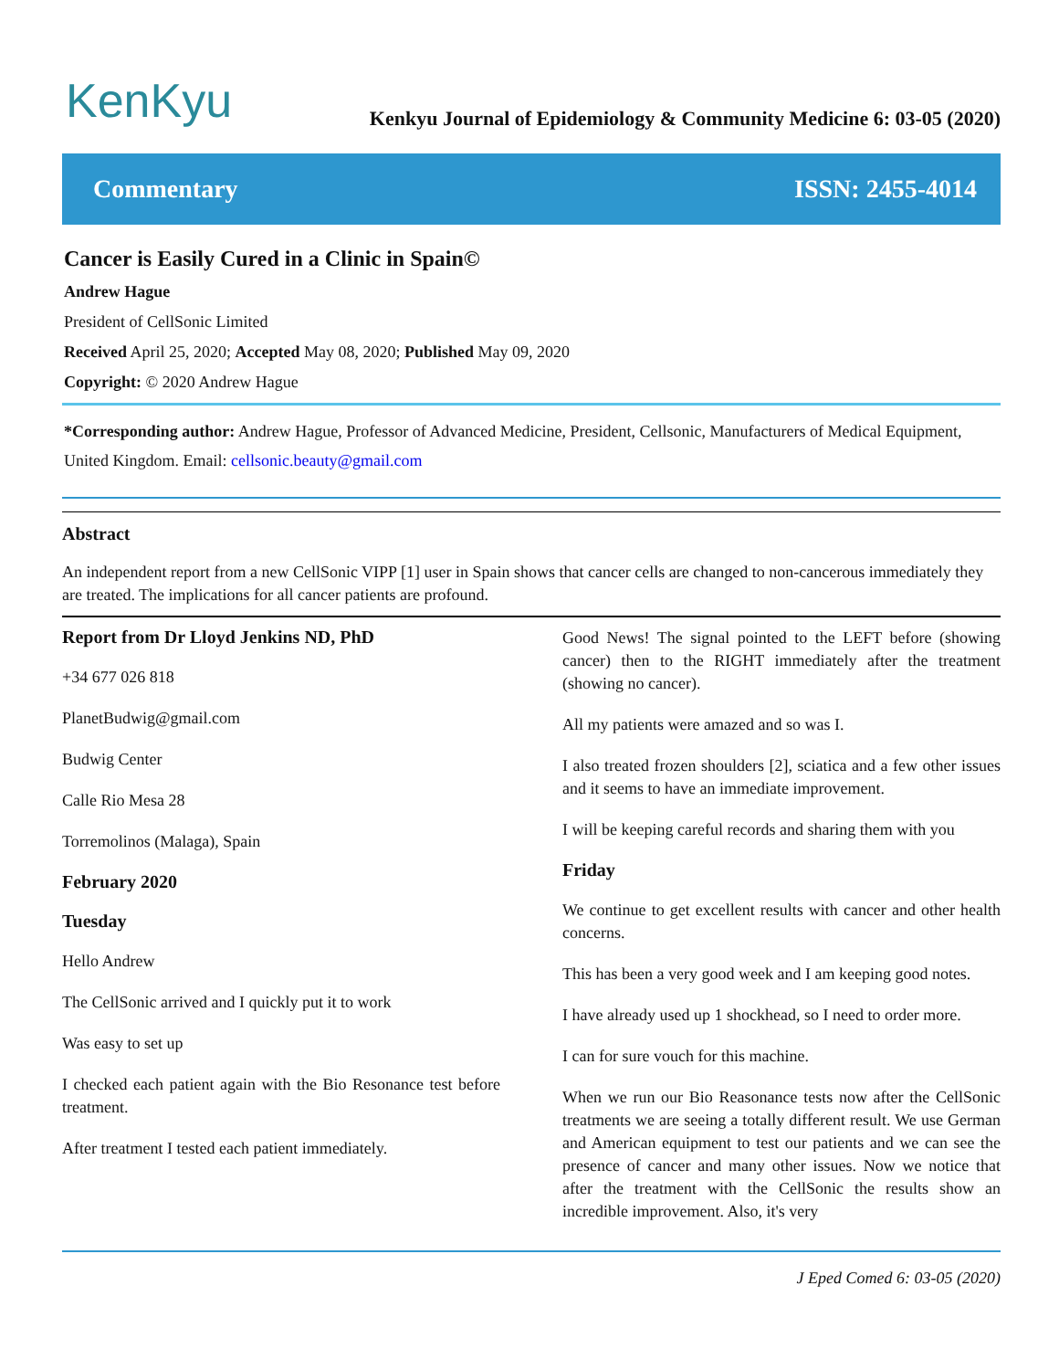KenKyu
Kenkyu Journal of Epidemiology & Community Medicine 6: 03-05 (2020)
Commentary ISSN: 2455-4014
Cancer is Easily Cured in a Clinic in Spain©
Andrew Hague
President of CellSonic Limited
Received April 25, 2020; Accepted May 08, 2020; Published May 09, 2020
Copyright: © 2020 Andrew Hague
*Corresponding author: Andrew Hague, Professor of Advanced Medicine, President, Cellsonic, Manufacturers of Medical Equipment, United Kingdom. Email: cellsonic.beauty@gmail.com
Abstract
An independent report from a new CellSonic VIPP [1] user in Spain shows that cancer cells are changed to non-cancerous immediately they are treated. The implications for all cancer patients are profound.
Report from Dr Lloyd Jenkins ND, PhD
+34 677 026 818
PlanetBudwig@gmail.com
Budwig Center
Calle Rio Mesa 28
Torremolinos (Malaga), Spain
February 2020
Tuesday
Hello Andrew
The CellSonic arrived and I quickly put it to work
Was easy to set up
I checked each patient again with the Bio Resonance test before treatment.
After treatment I tested each patient immediately.
Good News! The signal pointed to the LEFT before (showing cancer) then to the RIGHT immediately after the treatment (showing no cancer).
All my patients were amazed and so was I.
I also treated frozen shoulders [2], sciatica and a few other issues and it seems to have an immediate improvement.
I will be keeping careful records and sharing them with you
Friday
We continue to get excellent results with cancer and other health concerns.
This has been a very good week and I am keeping good notes.
I have already used up 1 shockhead, so I need to order more.
I can for sure vouch for this machine.
When we run our Bio Reasonance tests now after the CellSonic treatments we are seeing a totally different result. We use German and American equipment to test our patients and we can see the presence of cancer and many other issues. Now we notice that after the treatment with the CellSonic the results show an incredible improvement. Also, it's very
J Eped Comed 6: 03-05 (2020)